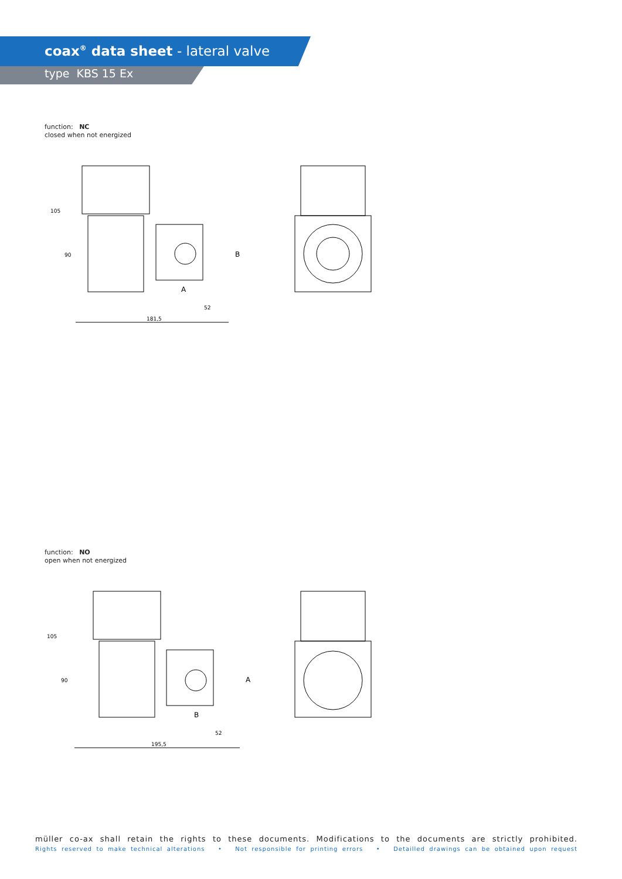coax<sup>®</sup> data sheet - lateral valve
type KBS 15 Ex
function: NC
closed when not energized
181,5
52
A
B
105
90
function: NO
open when not energized
195,5
52
B
A
105
90
müller co-ax shall retain the rights to these documents. Modifications to the documents are strictly prohibited.
Rights reserved to make technical alterations • Not responsible for printing errors • Detailled drawings can be obtained upon request